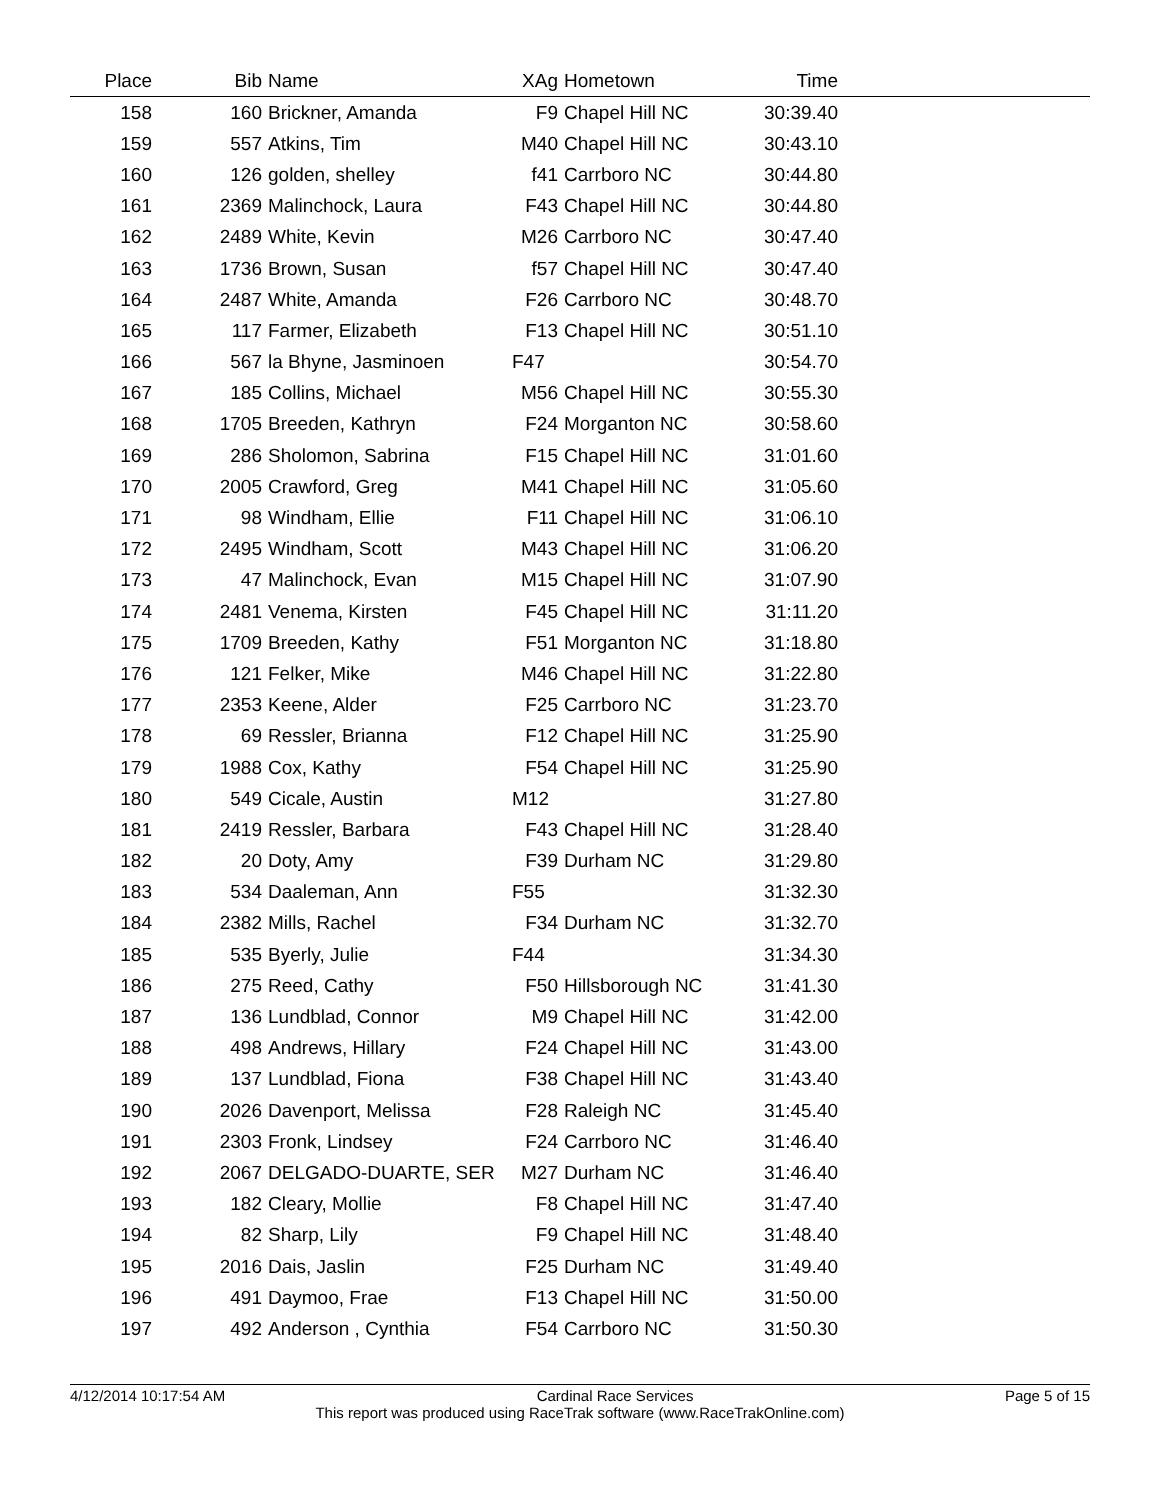| Place | Bib | Name | XAg | Hometown | Time | |
| --- | --- | --- | --- | --- | --- | --- |
| 158 | 160 | Brickner, Amanda | F9 | Chapel Hill NC | 30:39.40 | |
| 159 | 557 | Atkins, Tim | M40 | Chapel Hill NC | 30:43.10 | |
| 160 | 126 | golden, shelley | f41 | Carrboro NC | 30:44.80 | |
| 161 | 2369 | Malinchock, Laura | F43 | Chapel Hill NC | 30:44.80 | |
| 162 | 2489 | White, Kevin | M26 | Carrboro NC | 30:47.40 | |
| 163 | 1736 | Brown, Susan | f57 | Chapel Hill NC | 30:47.40 | |
| 164 | 2487 | White, Amanda | F26 | Carrboro NC | 30:48.70 | |
| 165 | 117 | Farmer, Elizabeth | F13 | Chapel Hill NC | 30:51.10 | |
| 166 | 567 | la Bhyne, Jasminoen | F47 | | 30:54.70 | |
| 167 | 185 | Collins, Michael | M56 | Chapel Hill NC | 30:55.30 | |
| 168 | 1705 | Breeden, Kathryn | F24 | Morganton NC | 30:58.60 | |
| 169 | 286 | Sholomon, Sabrina | F15 | Chapel Hill NC | 31:01.60 | |
| 170 | 2005 | Crawford, Greg | M41 | Chapel Hill NC | 31:05.60 | |
| 171 | 98 | Windham, Ellie | F11 | Chapel Hill NC | 31:06.10 | |
| 172 | 2495 | Windham, Scott | M43 | Chapel Hill NC | 31:06.20 | |
| 173 | 47 | Malinchock, Evan | M15 | Chapel Hill NC | 31:07.90 | |
| 174 | 2481 | Venema, Kirsten | F45 | Chapel Hill NC | 31:11.20 | |
| 175 | 1709 | Breeden, Kathy | F51 | Morganton NC | 31:18.80 | |
| 176 | 121 | Felker, Mike | M46 | Chapel Hill NC | 31:22.80 | |
| 177 | 2353 | Keene, Alder | F25 | Carrboro NC | 31:23.70 | |
| 178 | 69 | Ressler, Brianna | F12 | Chapel Hill NC | 31:25.90 | |
| 179 | 1988 | Cox, Kathy | F54 | Chapel Hill NC | 31:25.90 | |
| 180 | 549 | Cicale, Austin | M12 | | 31:27.80 | |
| 181 | 2419 | Ressler, Barbara | F43 | Chapel Hill NC | 31:28.40 | |
| 182 | 20 | Doty, Amy | F39 | Durham NC | 31:29.80 | |
| 183 | 534 | Daaleman, Ann | F55 | | 31:32.30 | |
| 184 | 2382 | Mills, Rachel | F34 | Durham NC | 31:32.70 | |
| 185 | 535 | Byerly, Julie | F44 | | 31:34.30 | |
| 186 | 275 | Reed, Cathy | F50 | Hillsborough NC | 31:41.30 | |
| 187 | 136 | Lundblad, Connor | M9 | Chapel Hill NC | 31:42.00 | |
| 188 | 498 | Andrews, Hillary | F24 | Chapel Hill NC | 31:43.00 | |
| 189 | 137 | Lundblad, Fiona | F38 | Chapel Hill NC | 31:43.40 | |
| 190 | 2026 | Davenport, Melissa | F28 | Raleigh NC | 31:45.40 | |
| 191 | 2303 | Fronk, Lindsey | F24 | Carrboro NC | 31:46.40 | |
| 192 | 2067 | DELGADO-DUARTE, SER | M27 | Durham NC | 31:46.40 | |
| 193 | 182 | Cleary, Mollie | F8 | Chapel Hill NC | 31:47.40 | |
| 194 | 82 | Sharp, Lily | F9 | Chapel Hill NC | 31:48.40 | |
| 195 | 2016 | Dais, Jaslin | F25 | Durham NC | 31:49.40 | |
| 196 | 491 | Daymoo, Frae | F13 | Chapel Hill NC | 31:50.00 | |
| 197 | 492 | Anderson , Cynthia | F54 | Carrboro NC | 31:50.30 | |
4/12/2014 10:17:54 AM Cardinal Race Services Page 5 of 15
This report was produced using RaceTrak software (www.RaceTrakOnline.com)